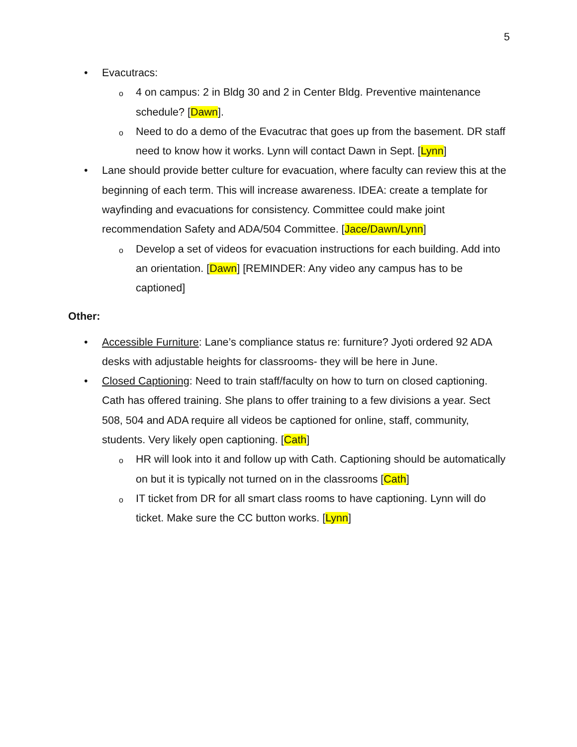5
• Evacutracs:
o 4 on campus: 2 in Bldg 30 and 2 in Center Bldg. Preventive maintenance schedule? [Dawn].
o Need to do a demo of the Evacutrac that goes up from the basement. DR staff need to know how it works. Lynn will contact Dawn in Sept. [Lynn]
• Lane should provide better culture for evacuation, where faculty can review this at the beginning of each term. This will increase awareness. IDEA: create a template for wayfinding and evacuations for consistency. Committee could make joint recommendation Safety and ADA/504 Committee. [Jace/Dawn/Lynn]
o Develop a set of videos for evacuation instructions for each building. Add into an orientation. [Dawn] [REMINDER: Any video any campus has to be captioned]
Other:
• Accessible Furniture: Lane’s compliance status re: furniture? Jyoti ordered 92 ADA desks with adjustable heights for classrooms- they will be here in June.
• Closed Captioning: Need to train staff/faculty on how to turn on closed captioning. Cath has offered training. She plans to offer training to a few divisions a year. Sect 508, 504 and ADA require all videos be captioned for online, staff, community, students. Very likely open captioning. [Cath]
o HR will look into it and follow up with Cath. Captioning should be automatically on but it is typically not turned on in the classrooms [Cath]
o IT ticket from DR for all smart class rooms to have captioning. Lynn will do ticket. Make sure the CC button works. [Lynn]